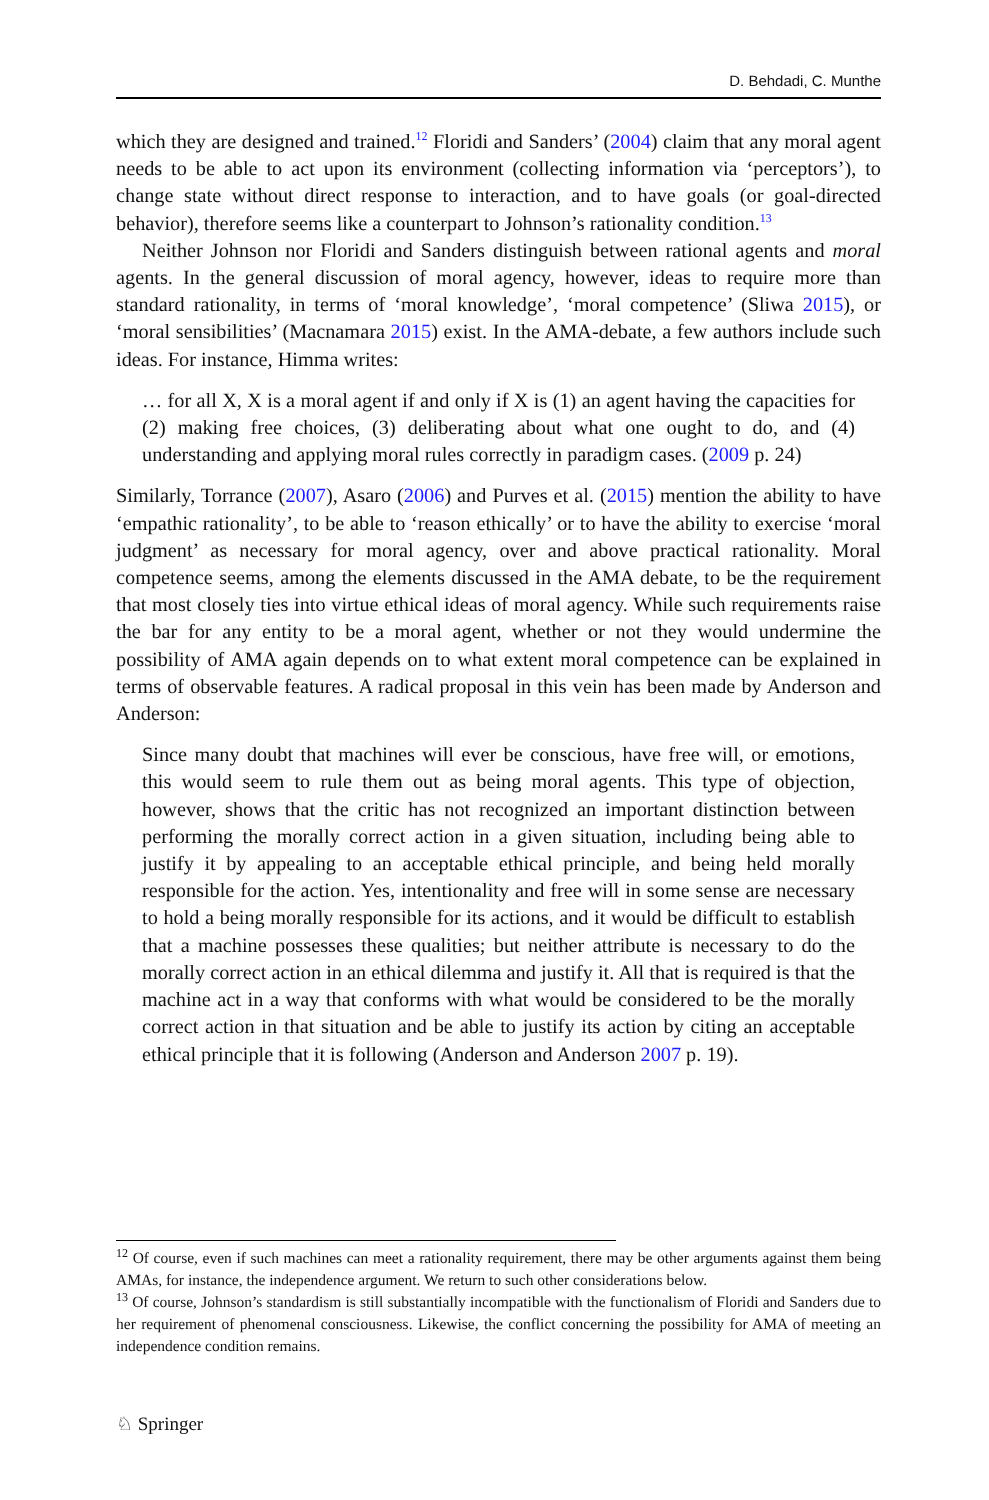D. Behdadi, C. Munthe
which they are designed and trained.<sup>12</sup> Floridi and Sanders’ (2004) claim that any moral agent needs to be able to act upon its environment (collecting information via ‘perceptors’), to change state without direct response to interaction, and to have goals (or goal-directed behavior), therefore seems like a counterpart to Johnson’s rationality condition.<sup>13</sup>
Neither Johnson nor Floridi and Sanders distinguish between rational agents and moral agents. In the general discussion of moral agency, however, ideas to require more than standard rationality, in terms of ‘moral knowledge’, ‘moral competence’ (Sliwa 2015), or ‘moral sensibilities’ (Macnamara 2015) exist. In the AMA-debate, a few authors include such ideas. For instance, Himma writes:
… for all X, X is a moral agent if and only if X is (1) an agent having the capacities for (2) making free choices, (3) deliberating about what one ought to do, and (4) understanding and applying moral rules correctly in paradigm cases. (2009 p. 24)
Similarly, Torrance (2007), Asaro (2006) and Purves et al. (2015) mention the ability to have ‘empathic rationality’, to be able to ‘reason ethically’ or to have the ability to exercise ‘moral judgment’ as necessary for moral agency, over and above practical rationality. Moral competence seems, among the elements discussed in the AMA debate, to be the requirement that most closely ties into virtue ethical ideas of moral agency. While such requirements raise the bar for any entity to be a moral agent, whether or not they would undermine the possibility of AMA again depends on to what extent moral competence can be explained in terms of observable features. A radical proposal in this vein has been made by Anderson and Anderson:
Since many doubt that machines will ever be conscious, have free will, or emotions, this would seem to rule them out as being moral agents. This type of objection, however, shows that the critic has not recognized an important distinction between performing the morally correct action in a given situation, including being able to justify it by appealing to an acceptable ethical principle, and being held morally responsible for the action. Yes, intentionality and free will in some sense are necessary to hold a being morally responsible for its actions, and it would be difficult to establish that a machine possesses these qualities; but neither attribute is necessary to do the morally correct action in an ethical dilemma and justify it. All that is required is that the machine act in a way that conforms with what would be considered to be the morally correct action in that situation and be able to justify its action by citing an acceptable ethical principle that it is following (Anderson and Anderson 2007 p. 19).
<sup>12</sup> Of course, even if such machines can meet a rationality requirement, there may be other arguments against them being AMAs, for instance, the independence argument. We return to such other considerations below.
<sup>13</sup> Of course, Johnson’s standardism is still substantially incompatible with the functionalism of Floridi and Sanders due to her requirement of phenomenal consciousness. Likewise, the conflict concerning the possibility for AMA of meeting an independence condition remains.
♘ Springer